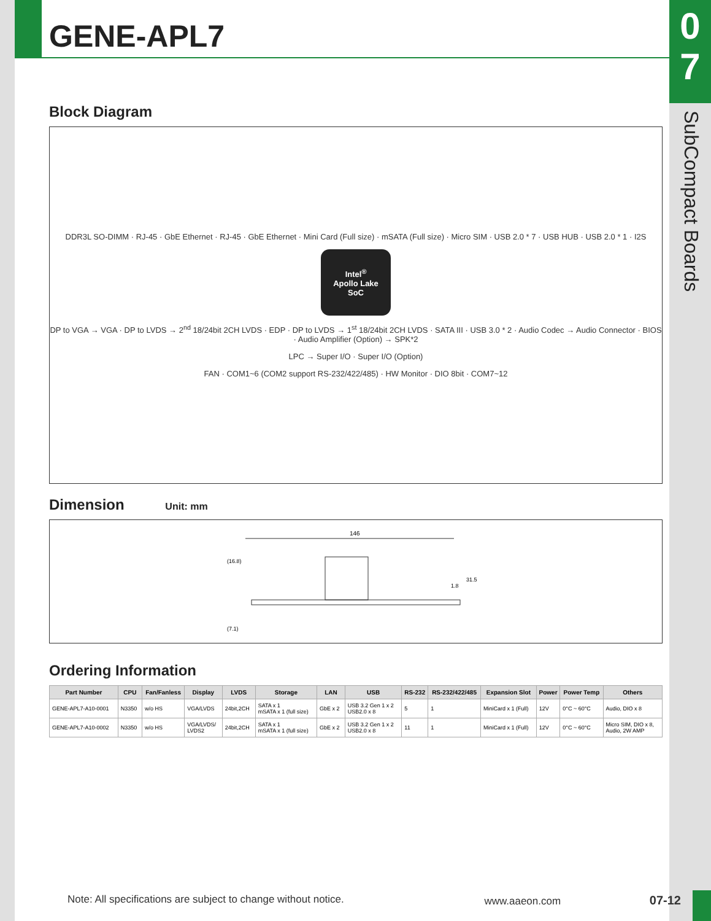0
7
SubCompact Boards
GENE-APL7
Block Diagram
DDR3L SO-DIMM · RJ-45 · GbE Ethernet · RJ-45 · GbE Ethernet · Mini Card (Full size) · mSATA (Full size) · Micro SIM · USB 2.0 * 7 · USB HUB · USB 2.0 * 1 · I2S
Intel<sup>®</sup>
Apollo Lake
SoC
DP to VGA → VGA · DP to LVDS → 2<sup>nd</sup> 18/24bit 2CH LVDS · EDP · DP to LVDS → 1<sup>st</sup> 18/24bit 2CH LVDS · SATA III · USB 3.0 * 2 · Audio Codec → Audio Connector · BIOS · Audio Amplifier (Option) → SPK*2
LPC → Super I/O · Super I/O (Option)
FAN · COM1~6 (COM2 support RS-232/422/485) · HW Monitor · DIO 8bit · COM7~12
Dimension Unit: mm
146
(16.8)
(7.1)
31.5
1.8
Ordering Information
| Part Number | CPU | Fan/Fanless | Display | LVDS | Storage | LAN | USB | RS-232 | RS-232/422/485 | Expansion Slot | Power | Power Temp | Others |
| --- | --- | --- | --- | --- | --- | --- | --- | --- | --- | --- | --- | --- | --- |
| GENE-APL7-A10-0001 | N3350 | w/o HS | VGA/LVDS | 24bit,2CH | SATA x 1 mSATA x 1 (full size) | GbE x 2 | USB 3.2 Gen 1 x 2 USB2.0 x 8 | 5 | 1 | MiniCard x 1 (Full) | 12V | 0°C ~ 60°C | Audio, DIO x 8 |
| GENE-APL7-A10-0002 | N3350 | w/o HS | VGA/LVDS/ LVDS2 | 24bit,2CH | SATA x 1 mSATA x 1 (full size) | GbE x 2 | USB 3.2 Gen 1 x 2 USB2.0 x 8 | 11 | 1 | MiniCard x 1 (Full) | 12V | 0°C ~ 60°C | Micro SIM, DIO x 8, Audio, 2W AMP |
Note: All specifications are subject to change without notice. www.aaeon.com 07-12